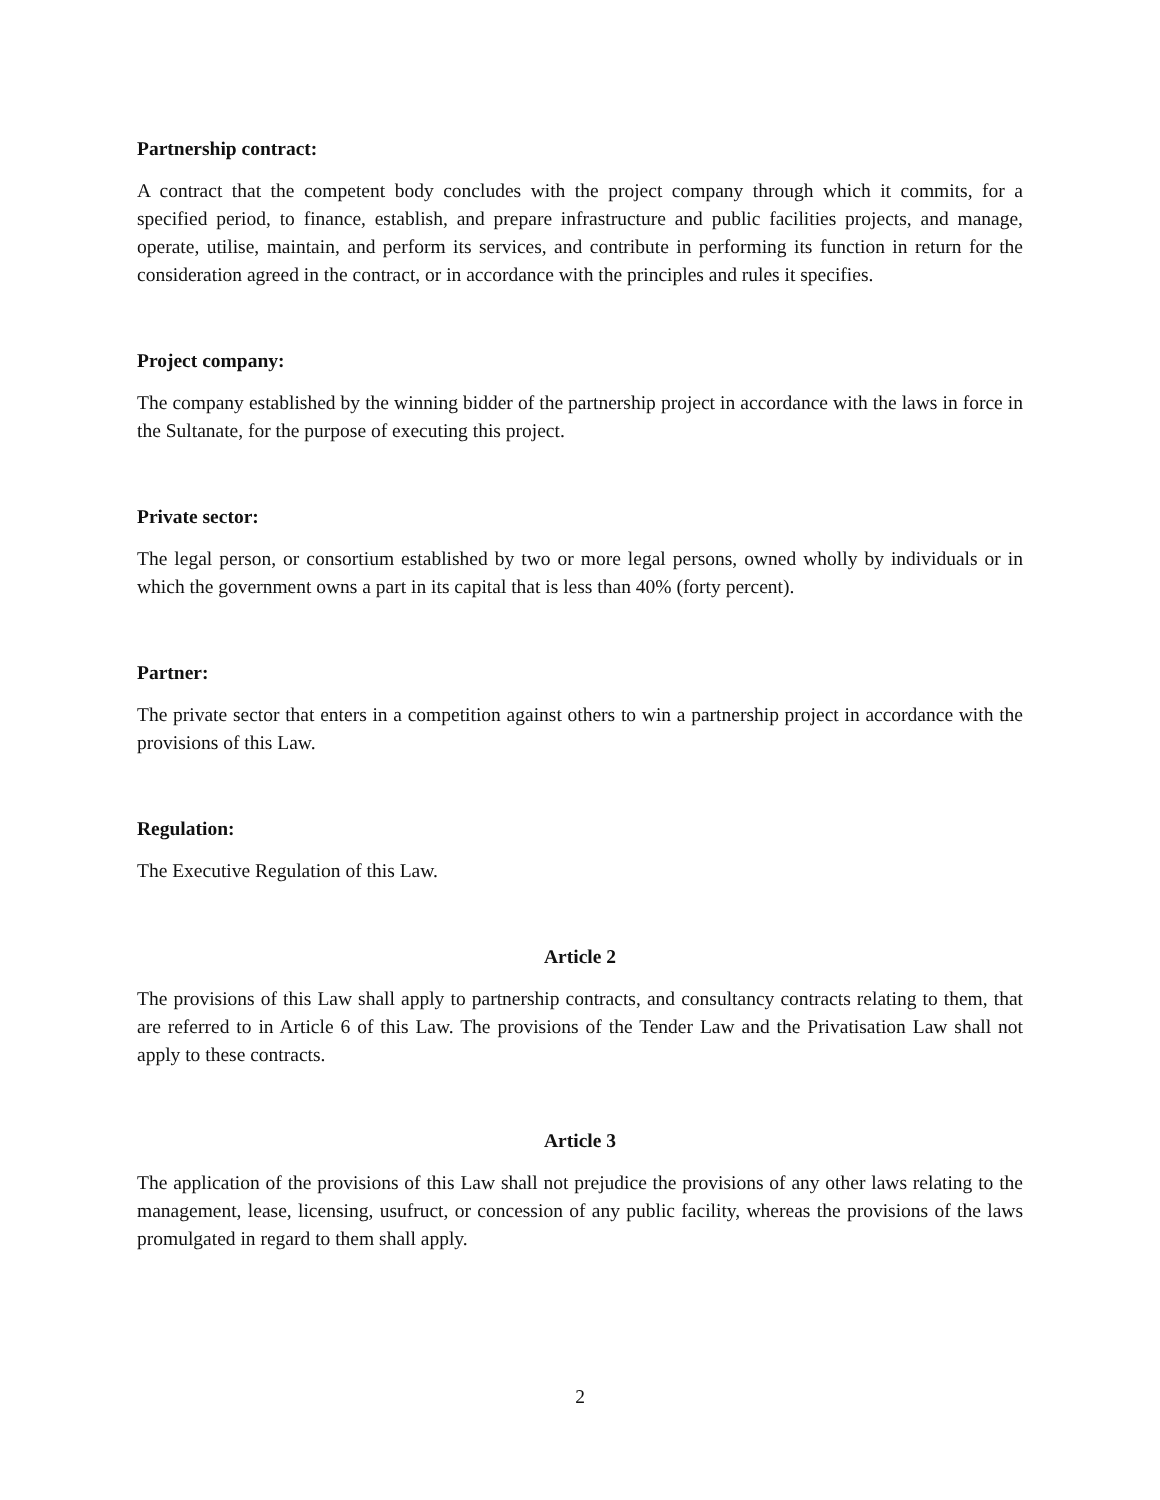Partnership contract:
A contract that the competent body concludes with the project company through which it commits, for a specified period, to finance, establish, and prepare infrastructure and public facilities projects, and manage, operate, utilise, maintain, and perform its services, and contribute in performing its function in return for the consideration agreed in the contract, or in accordance with the principles and rules it specifies.
Project company:
The company established by the winning bidder of the partnership project in accordance with the laws in force in the Sultanate, for the purpose of executing this project.
Private sector:
The legal person, or consortium established by two or more legal persons, owned wholly by individuals or in which the government owns a part in its capital that is less than 40% (forty percent).
Partner:
The private sector that enters in a competition against others to win a partnership project in accordance with the provisions of this Law.
Regulation:
The Executive Regulation of this Law.
Article 2
The provisions of this Law shall apply to partnership contracts, and consultancy contracts relating to them, that are referred to in Article 6 of this Law. The provisions of the Tender Law and the Privatisation Law shall not apply to these contracts.
Article 3
The application of the provisions of this Law shall not prejudice the provisions of any other laws relating to the management, lease, licensing, usufruct, or concession of any public facility, whereas the provisions of the laws promulgated in regard to them shall apply.
2